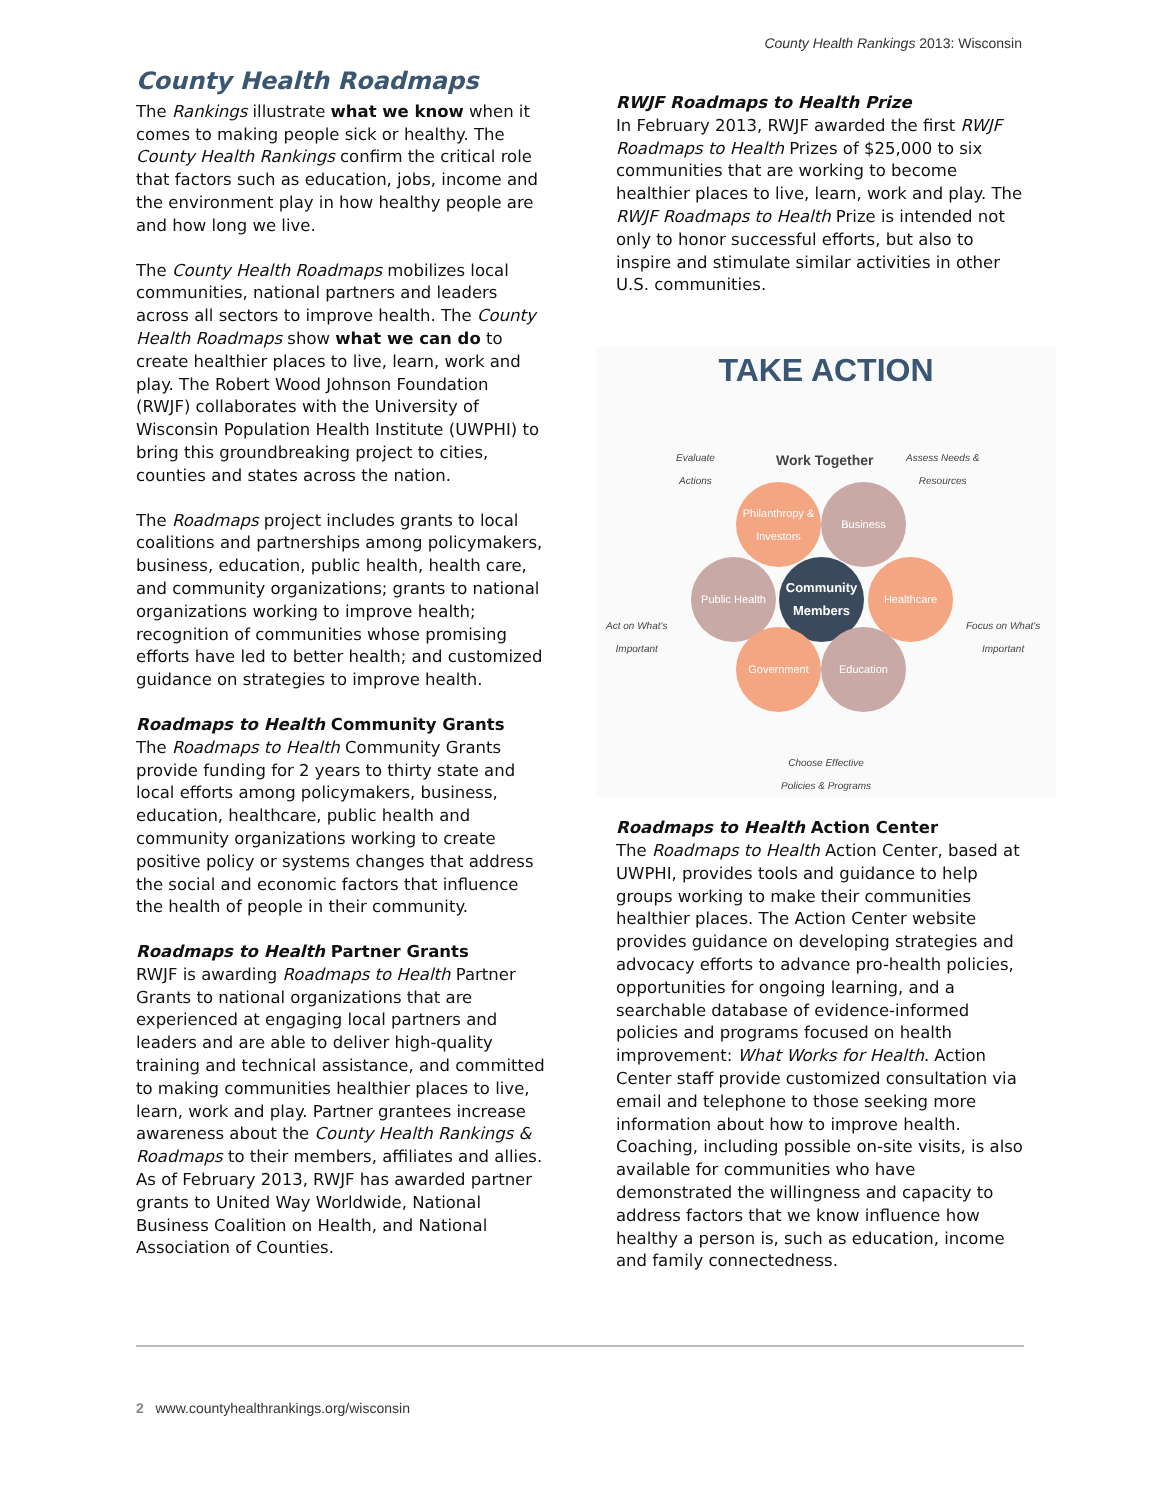County Health Rankings 2013: Wisconsin
County Health Roadmaps
The Rankings illustrate what we know when it comes to making people sick or healthy. The County Health Rankings confirm the critical role that factors such as education, jobs, income and the environment play in how healthy people are and how long we live.
The County Health Roadmaps mobilizes local communities, national partners and leaders across all sectors to improve health. The County Health Roadmaps show what we can do to create healthier places to live, learn, work and play. The Robert Wood Johnson Foundation (RWJF) collaborates with the University of Wisconsin Population Health Institute (UWPHI) to bring this groundbreaking project to cities, counties and states across the nation.
The Roadmaps project includes grants to local coalitions and partnerships among policymakers, business, education, public health, health care, and community organizations; grants to national organizations working to improve health; recognition of communities whose promising efforts have led to better health; and customized guidance on strategies to improve health.
Roadmaps to Health Community Grants
The Roadmaps to Health Community Grants provide funding for 2 years to thirty state and local efforts among policymakers, business, education, healthcare, public health and community organizations working to create positive policy or systems changes that address the social and economic factors that influence the health of people in their community.
Roadmaps to Health Partner Grants
RWJF is awarding Roadmaps to Health Partner Grants to national organizations that are experienced at engaging local partners and leaders and are able to deliver high-quality training and technical assistance, and committed to making communities healthier places to live, learn, work and play. Partner grantees increase awareness about the County Health Rankings & Roadmaps to their members, affiliates and allies. As of February 2013, RWJF has awarded partner grants to United Way Worldwide, National Business Coalition on Health, and National Association of Counties.
RWJF Roadmaps to Health Prize
In February 2013, RWJF awarded the first RWJF Roadmaps to Health Prizes of $25,000 to six communities that are working to become healthier places to live, learn, work and play. The RWJF Roadmaps to Health Prize is intended not only to honor successful efforts, but also to inspire and stimulate similar activities in other U.S. communities.
TAKE ACTION
Evaluate
Actions
Work Together
Assess Needs &
Resources
Philanthropy & Investors
Business
Public Health
Community Members
Healthcare
Government Education
Act on What's
Important
Focus on What's
Important
Choose Effective
Policies & Programs
Roadmaps to Health Action Center
The Roadmaps to Health Action Center, based at UWPHI, provides tools and guidance to help groups working to make their communities healthier places. The Action Center website provides guidance on developing strategies and advocacy efforts to advance pro-health policies, opportunities for ongoing learning, and a searchable database of evidence-informed policies and programs focused on health improvement: What Works for Health. Action Center staff provide customized consultation via email and telephone to those seeking more information about how to improve health. Coaching, including possible on-site visits, is also available for communities who have demonstrated the willingness and capacity to address factors that we know influence how healthy a person is, such as education, income and family connectedness.
2 www.countyhealthrankings.org/wisconsin